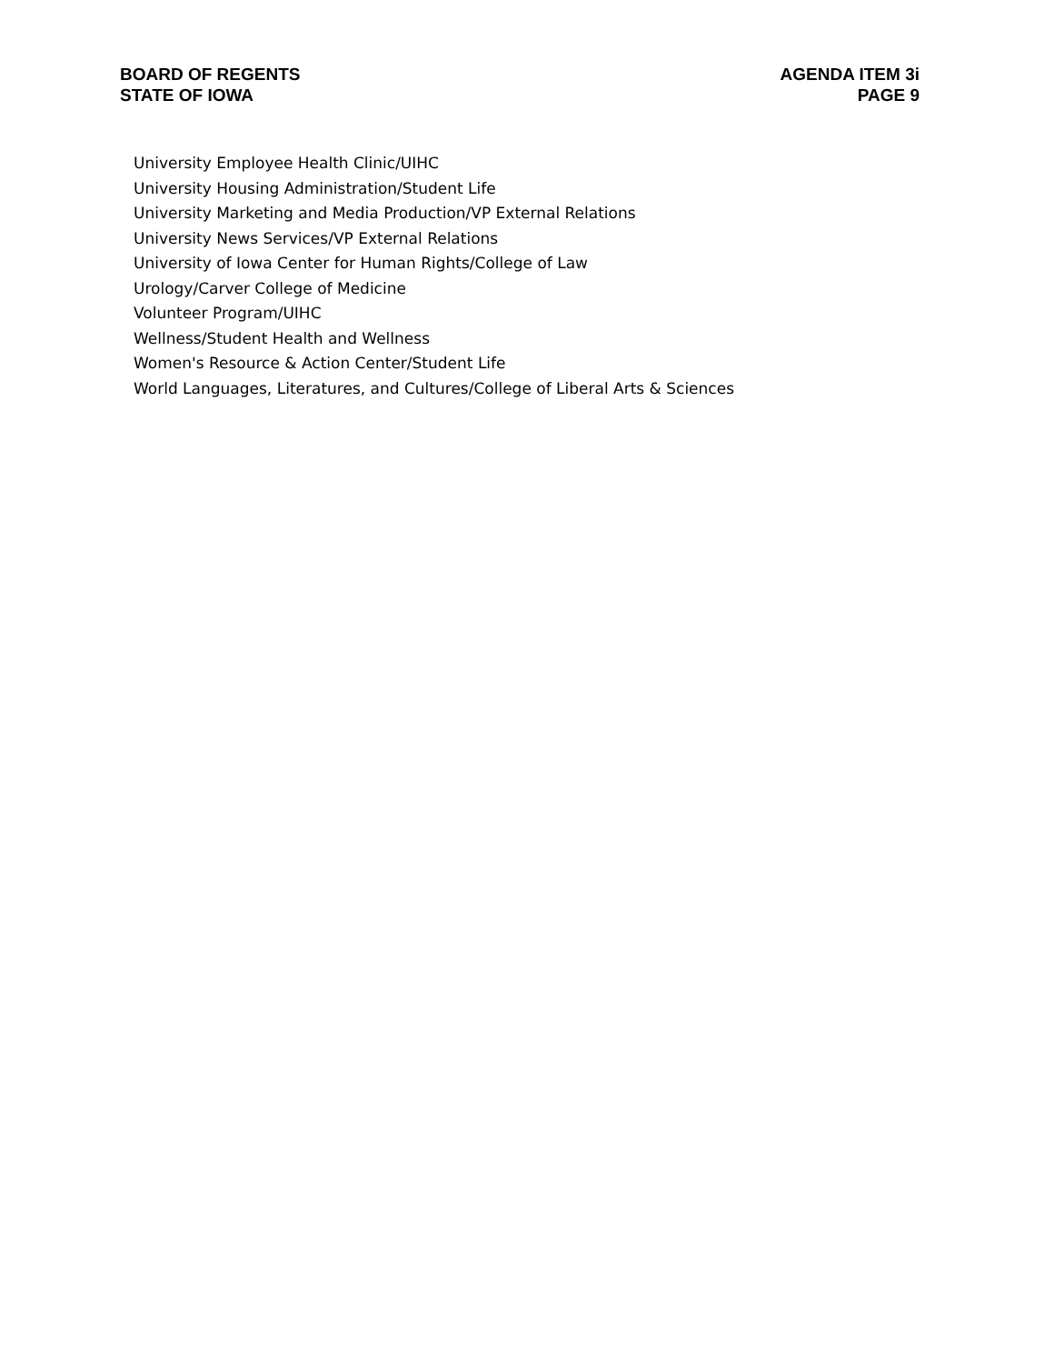BOARD OF REGENTS
STATE OF IOWA
AGENDA ITEM 3i
PAGE 9
University Employee Health Clinic/UIHC
University Housing Administration/Student Life
University Marketing and Media Production/VP External Relations
University News Services/VP External Relations
University of Iowa Center for Human Rights/College of Law
Urology/Carver College of Medicine
Volunteer Program/UIHC
Wellness/Student Health and Wellness
Women's Resource & Action Center/Student Life
World Languages, Literatures, and Cultures/College of Liberal Arts & Sciences